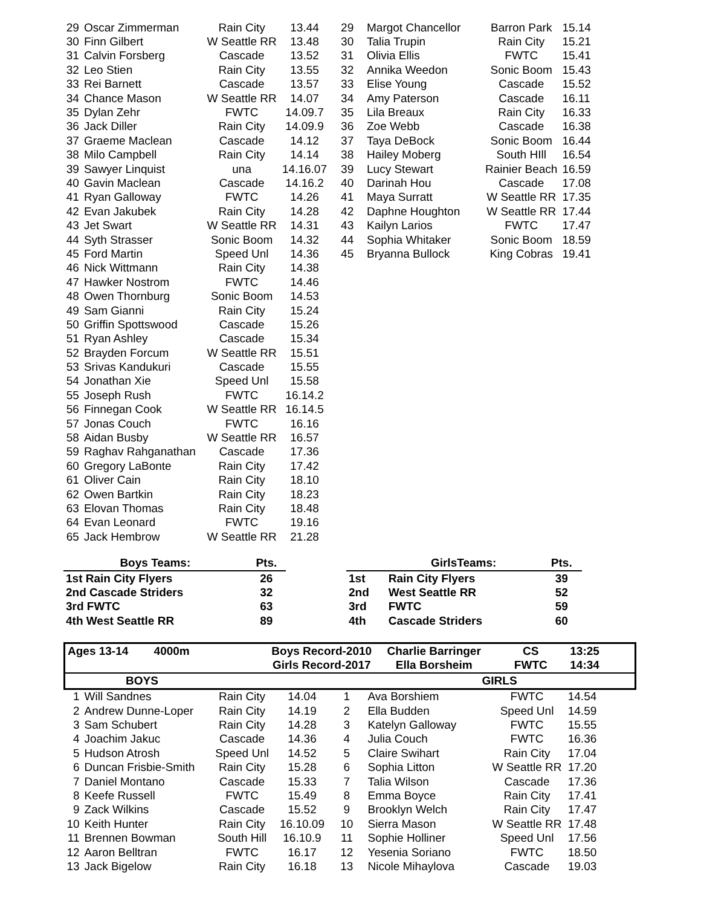| 29 | Oscar Zimmerman | Rain City | 13.44 | 29 | Margot Chancellor | Barron Park | 15.14 |
| 30 | Finn Gilbert | W Seattle RR | 13.48 | 30 | Talia Trupin | Rain City | 15.21 |
| 31 | Calvin Forsberg | Cascade | 13.52 | 31 | Olivia Ellis | FWTC | 15.41 |
| 32 | Leo Stien | Rain City | 13.55 | 32 | Annika Weedon | Sonic Boom | 15.43 |
| 33 | Rei Barnett | Cascade | 13.57 | 33 | Elise Young | Cascade | 15.52 |
| 34 | Chance Mason | W Seattle RR | 14.07 | 34 | Amy Paterson | Cascade | 16.11 |
| 35 | Dylan Zehr | FWTC | 14.09.7 | 35 | Lila Breaux | Rain City | 16.33 |
| 36 | Jack Diller | Rain City | 14.09.9 | 36 | Zoe Webb | Cascade | 16.38 |
| 37 | Graeme Maclean | Cascade | 14.12 | 37 | Taya DeBock | Sonic Boom | 16.44 |
| 38 | Milo Campbell | Rain City | 14.14 | 38 | Hailey Moberg | South HIll | 16.54 |
| 39 | Sawyer Linquist | una | 14.16.07 | 39 | Lucy Stewart | Rainier Beach | 16.59 |
| 40 | Gavin Maclean | Cascade | 14.16.2 | 40 | Darinah Hou | Cascade | 17.08 |
| 41 | Ryan Galloway | FWTC | 14.26 | 41 | Maya Surratt | W Seattle RR | 17.35 |
| 42 | Evan Jakubek | Rain City | 14.28 | 42 | Daphne Houghton | W Seattle RR | 17.44 |
| 43 | Jet Swart | W Seattle RR | 14.31 | 43 | Kailyn Larios | FWTC | 17.47 |
| 44 | Syth Strasser | Sonic Boom | 14.32 | 44 | Sophia Whitaker | Sonic Boom | 18.59 |
| 45 | Ford Martin | Speed Unl | 14.36 | 45 | Bryanna Bullock | King Cobras | 19.41 |
| 46 | Nick Wittmann | Rain City | 14.38 | | | | |
| 47 | Hawker Nostrom | FWTC | 14.46 | | | | |
| 48 | Owen Thornburg | Sonic Boom | 14.53 | | | | |
| 49 | Sam Gianni | Rain City | 15.24 | | | | |
| 50 | Griffin Spottswood | Cascade | 15.26 | | | | |
| 51 | Ryan Ashley | Cascade | 15.34 | | | | |
| 52 | Brayden Forcum | W Seattle RR | 15.51 | | | | |
| 53 | Srivas Kandukuri | Cascade | 15.55 | | | | |
| 54 | Jonathan Xie | Speed Unl | 15.58 | | | | |
| 55 | Joseph Rush | FWTC | 16.14.2 | | | | |
| 56 | Finnegan Cook | W Seattle RR | 16.14.5 | | | | |
| 57 | Jonas Couch | FWTC | 16.16 | | | | |
| 58 | Aidan Busby | W Seattle RR | 16.57 | | | | |
| 59 | Raghav Rahganathan | Cascade | 17.36 | | | | |
| 60 | Gregory LaBonte | Rain City | 17.42 | | | | |
| 61 | Oliver Cain | Rain City | 18.10 | | | | |
| 62 | Owen Bartkin | Rain City | 18.23 | | | | |
| 63 | Elovan Thomas | Rain City | 18.48 | | | | |
| 64 | Evan Leonard | FWTC | 19.16 | | | | |
| 65 | Jack Hembrow | W Seattle RR | 21.28 | | | | |
| Boys Teams: | Pts. |
| 1st Rain City Flyers | 26 |
| 2nd Cascade Striders | 32 |
| 3rd FWTC | 63 |
| 4th West Seattle RR | 89 |
| | GirlsTeams: | Pts. |
| 1st | Rain City Flyers | 39 |
| 2nd | West Seattle RR | 52 |
| 3rd | FWTC | 59 |
| 4th | Cascade Striders | 60 |
| Ages 13-14 4000m | | Boys Record-2010 | | Charlie Barringer | CS | 13:25 |
| | | Girls Record-2017 | | Ella Borsheim | FWTC | 14:34 |
| BOYS | | | GIRLS | | | |
| 1 | Will Sandnes | Rain City | 14.04 | 1 | Ava Borshiem | FWTC | 14.54 |
| 2 | Andrew Dunne-Loper | Rain City | 14.19 | 2 | Ella Budden | Speed Unl | 14.59 |
| 3 | Sam Schubert | Rain City | 14.28 | 3 | Katelyn Galloway | FWTC | 15.55 |
| 4 | Joachim Jakuc | Cascade | 14.36 | 4 | Julia Couch | FWTC | 16.36 |
| 5 | Hudson Atrosh | Speed Unl | 14.52 | 5 | Claire Swihart | Rain City | 17.04 |
| 6 | Duncan Frisbie-Smith | Rain City | 15.28 | 6 | Sophia Litton | W Seattle RR | 17.20 |
| 7 | Daniel Montano | Cascade | 15.33 | 7 | Talia Wilson | Cascade | 17.36 |
| 8 | Keefe Russell | FWTC | 15.49 | 8 | Emma Boyce | Rain City | 17.41 |
| 9 | Zack Wilkins | Cascade | 15.52 | 9 | Brooklyn Welch | Rain City | 17.47 |
| 10 | Keith Hunter | Rain City | 16.10.09 | 10 | Sierra Mason | W Seattle RR | 17.48 |
| 11 | Brennen Bowman | South Hill | 16.10.9 | 11 | Sophie Holliner | Speed Unl | 17.56 |
| 12 | Aaron Belltran | FWTC | 16.17 | 12 | Yesenia Soriano | FWTC | 18.50 |
| 13 | Jack Bigelow | Rain City | 16.18 | 13 | Nicole Mihaylova | Cascade | 19.03 |